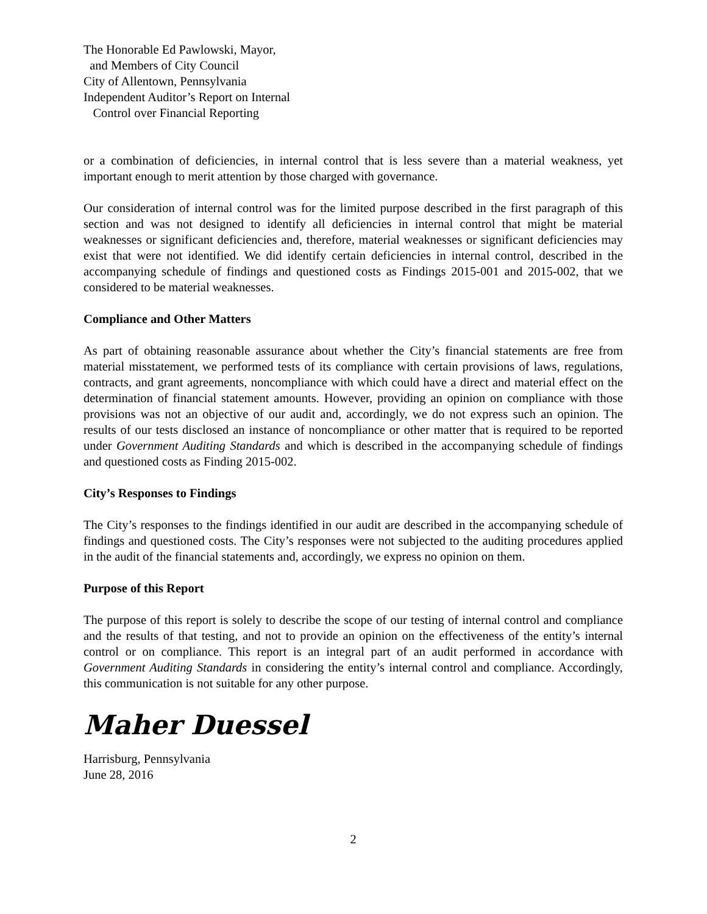The Honorable Ed Pawlowski, Mayor,
and Members of City Council
City of Allentown, Pennsylvania
Independent Auditor’s Report on Internal
Control over Financial Reporting
or a combination of deficiencies, in internal control that is less severe than a material weakness, yet important enough to merit attention by those charged with governance.
Our consideration of internal control was for the limited purpose described in the first paragraph of this section and was not designed to identify all deficiencies in internal control that might be material weaknesses or significant deficiencies and, therefore, material weaknesses or significant deficiencies may exist that were not identified. We did identify certain deficiencies in internal control, described in the accompanying schedule of findings and questioned costs as Findings 2015-001 and 2015-002, that we considered to be material weaknesses.
Compliance and Other Matters
As part of obtaining reasonable assurance about whether the City’s financial statements are free from material misstatement, we performed tests of its compliance with certain provisions of laws, regulations, contracts, and grant agreements, noncompliance with which could have a direct and material effect on the determination of financial statement amounts. However, providing an opinion on compliance with those provisions was not an objective of our audit and, accordingly, we do not express such an opinion. The results of our tests disclosed an instance of noncompliance or other matter that is required to be reported under Government Auditing Standards and which is described in the accompanying schedule of findings and questioned costs as Finding 2015-002.
City’s Responses to Findings
The City’s responses to the findings identified in our audit are described in the accompanying schedule of findings and questioned costs. The City’s responses were not subjected to the auditing procedures applied in the audit of the financial statements and, accordingly, we express no opinion on them.
Purpose of this Report
The purpose of this report is solely to describe the scope of our testing of internal control and compliance and the results of that testing, and not to provide an opinion on the effectiveness of the entity’s internal control or on compliance. This report is an integral part of an audit performed in accordance with Government Auditing Standards in considering the entity’s internal control and compliance. Accordingly, this communication is not suitable for any other purpose.
Maher Duessel
Harrisburg, Pennsylvania
June 28, 2016
2